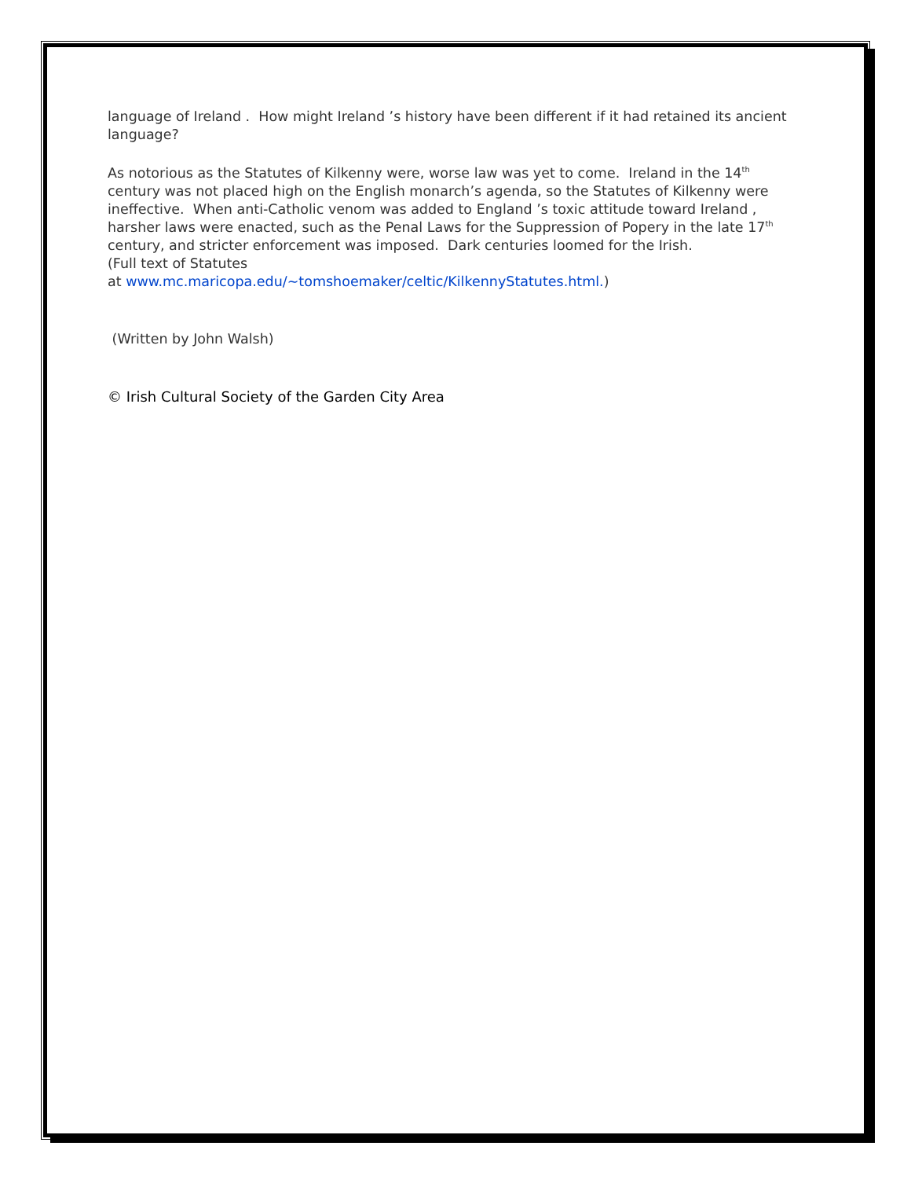language of Ireland . How might Ireland ’s history have been different if it had retained its ancient language?
As notorious as the Statutes of Kilkenny were, worse law was yet to come. Ireland in the 14<sup>th</sup> century was not placed high on the English monarch’s agenda, so the Statutes of Kilkenny were ineffective. When anti-Catholic venom was added to England ’s toxic attitude toward Ireland , harsher laws were enacted, such as the Penal Laws for the Suppression of Popery in the late 17<sup>th</sup> century, and stricter enforcement was imposed. Dark centuries loomed for the Irish.
(Full text of Statutes
at www.mc.maricopa.edu/~tomshoemaker/celtic/KilkennyStatutes.html.)
(Written by John Walsh)
© Irish Cultural Society of the Garden City Area